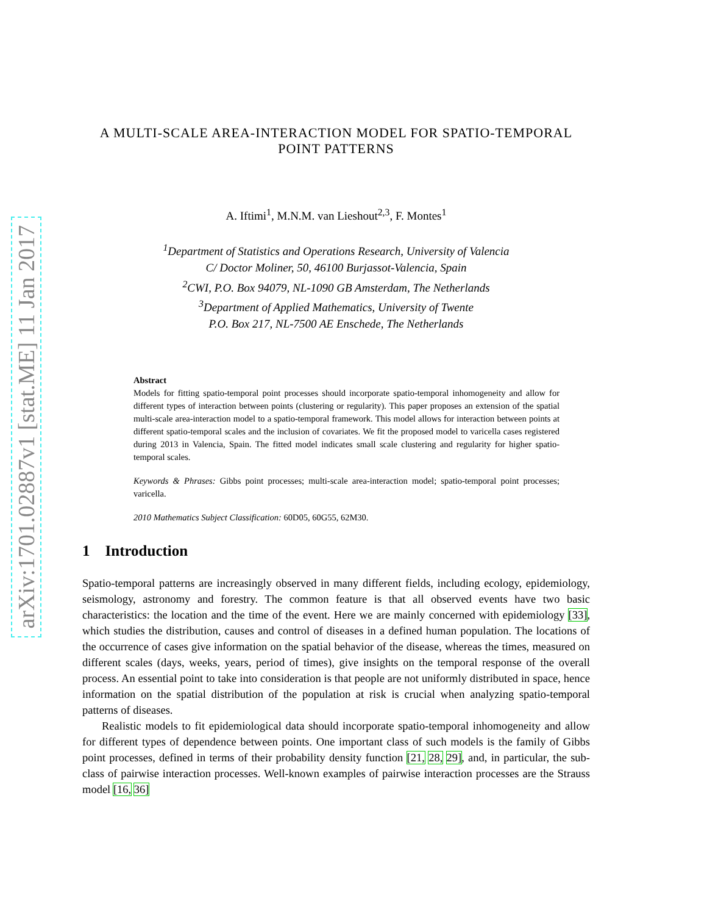arXiv:1701.02887v1 [stat.ME] 11 Jan 2017
A MULTI-SCALE AREA-INTERACTION MODEL FOR SPATIO-TEMPORAL
POINT PATTERNS
A. Iftimi<sup>1</sup>, M.N.M. van Lieshout<sup>2,3</sup>, F. Montes<sup>1</sup>
<sup>1</sup> Department of Statistics and Operations Research, University of Valencia
C/ Doctor Moliner, 50, 46100 Burjassot-Valencia, Spain
<sup>2</sup> CWI, P.O. Box 94079, NL-1090 GB Amsterdam, The Netherlands
<sup>3</sup> Department of Applied Mathematics, University of Twente
P.O. Box 217, NL-7500 AE Enschede, The Netherlands
Abstract
Models for fitting spatio-temporal point processes should incorporate spatio-temporal inhomogeneity and allow for different types of interaction between points (clustering or regularity). This paper proposes an extension of the spatial multi-scale area-interaction model to a spatio-temporal framework. This model allows for interaction between points at different spatio-temporal scales and the inclusion of covariates. We fit the proposed model to varicella cases registered during 2013 in Valencia, Spain. The fitted model indicates small scale clustering and regularity for higher spatio-temporal scales.
Keywords & Phrases: Gibbs point processes; multi-scale area-interaction model; spatio-temporal point processes; varicella.
2010 Mathematics Subject Classification: 60D05, 60G55, 62M30.
1 Introduction
Spatio-temporal patterns are increasingly observed in many different fields, including ecology, epidemiology, seismology, astronomy and forestry. The common feature is that all observed events have two basic characteristics: the location and the time of the event. Here we are mainly concerned with epidemiology [33], which studies the distribution, causes and control of diseases in a defined human population. The locations of the occurrence of cases give information on the spatial behavior of the disease, whereas the times, measured on different scales (days, weeks, years, period of times), give insights on the temporal response of the overall process. An essential point to take into consideration is that people are not uniformly distributed in space, hence information on the spatial distribution of the population at risk is crucial when analyzing spatio-temporal patterns of diseases.
Realistic models to fit epidemiological data should incorporate spatio-temporal inhomogeneity and allow for different types of dependence between points. One important class of such models is the family of Gibbs point processes, defined in terms of their probability density function [21, 28, 29], and, in particular, the sub-class of pairwise interaction processes. Well-known examples of pairwise interaction processes are the Strauss model [16, 36]